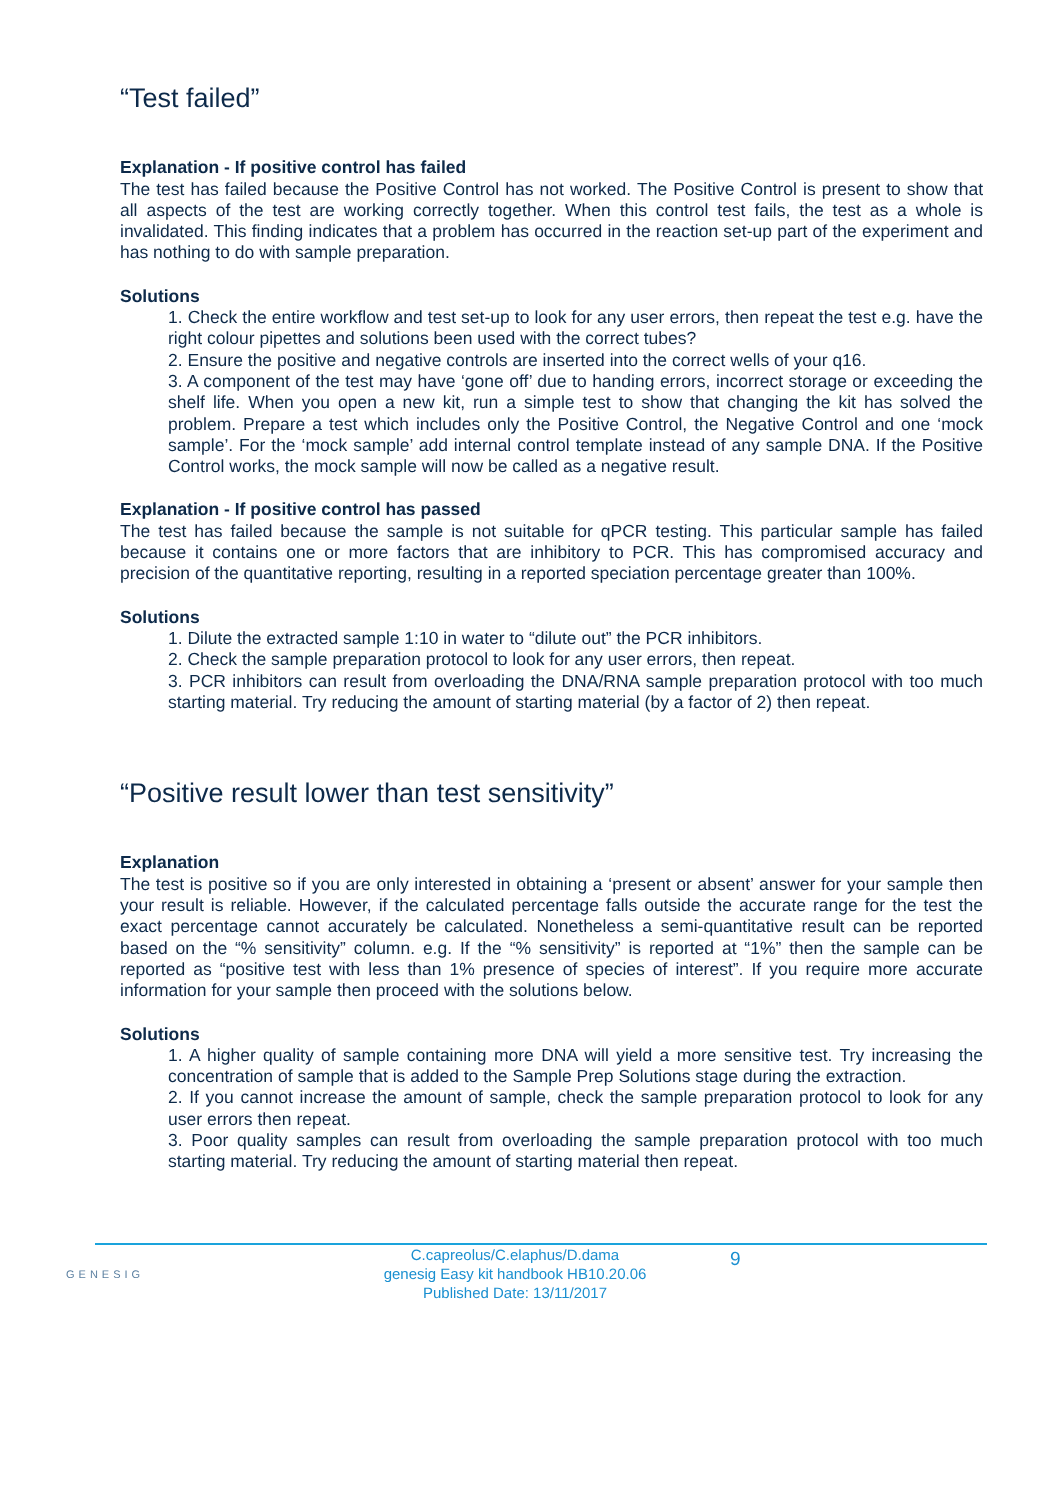“Test failed”
Explanation - If positive control has failed
The test has failed because the Positive Control has not worked. The Positive Control is present to show that all aspects of the test are working correctly together. When this control test fails, the test as a whole is invalidated. This finding indicates that a problem has occurred in the reaction set-up part of the experiment and has nothing to do with sample preparation.
Solutions
1. Check the entire workflow and test set-up to look for any user errors, then repeat the test e.g. have the right colour pipettes and solutions been used with the correct tubes?
2. Ensure the positive and negative controls are inserted into the correct wells of your q16.
3. A component of the test may have ‘gone off’ due to handing errors, incorrect storage or exceeding the shelf life. When you open a new kit, run a simple test to show that changing the kit has solved the problem. Prepare a test which includes only the Positive Control, the Negative Control and one ‘mock sample’. For the ‘mock sample’ add internal control template instead of any sample DNA. If the Positive Control works, the mock sample will now be called as a negative result.
Explanation - If positive control has passed
The test has failed because the sample is not suitable for qPCR testing. This particular sample has failed because it contains one or more factors that are inhibitory to PCR. This has compromised accuracy and precision of the quantitative reporting, resulting in a reported speciation percentage greater than 100%.
Solutions
1. Dilute the extracted sample 1:10 in water to “dilute out” the PCR inhibitors.
2. Check the sample preparation protocol to look for any user errors, then repeat.
3. PCR inhibitors can result from overloading the DNA/RNA sample preparation protocol with too much starting material. Try reducing the amount of starting material (by a factor of 2) then repeat.
“Positive result lower than test sensitivity”
Explanation
The test is positive so if you are only interested in obtaining a ‘present or absent’ answer for your sample then your result is reliable. However, if the calculated percentage falls outside the accurate range for the test the exact percentage cannot accurately be calculated. Nonetheless a semi-quantitative result can be reported based on the “% sensitivity” column. e.g. If the “% sensitivity” is reported at “1%” then the sample can be reported as “positive test with less than 1% presence of species of interest”. If you require more accurate information for your sample then proceed with the solutions below.
Solutions
1. A higher quality of sample containing more DNA will yield a more sensitive test. Try increasing the concentration of sample that is added to the Sample Prep Solutions stage during the extraction.
2. If you cannot increase the amount of sample, check the sample preparation protocol to look for any user errors then repeat.
3. Poor quality samples can result from overloading the sample preparation protocol with too much starting material. Try reducing the amount of starting material then repeat.
GENESIG
C.capreolus/C.elaphus/D.dama
genesig Easy kit handbook HB10.20.06
Published Date: 13/11/2017
9